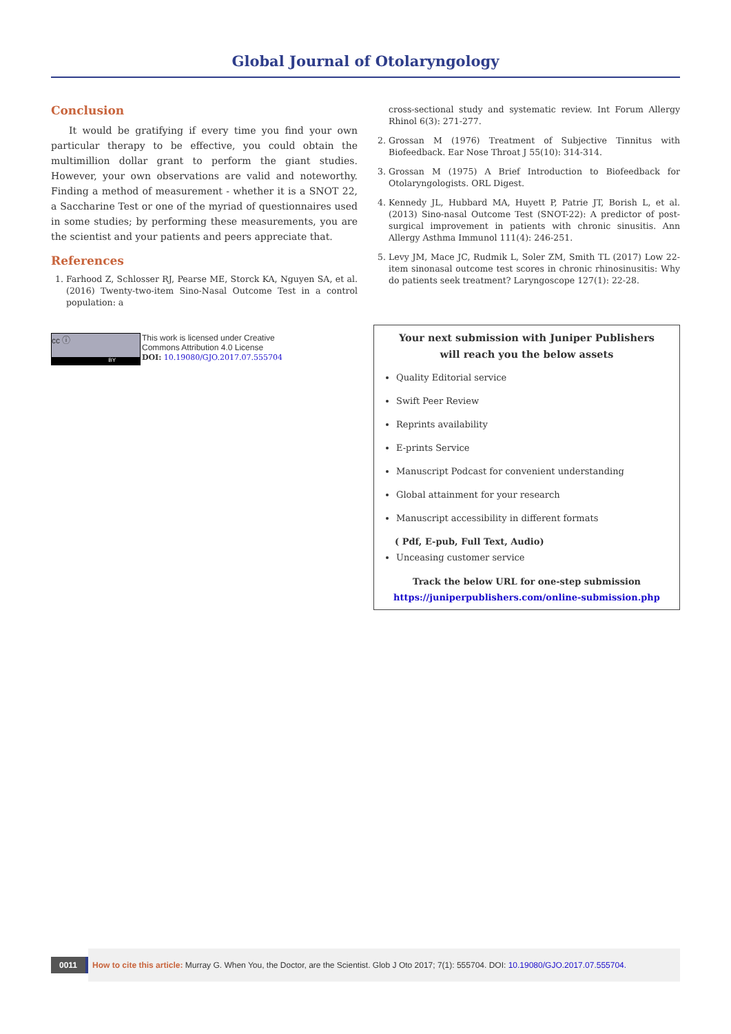Global Journal of Otolaryngology
Conclusion
It would be gratifying if every time you find your own particular therapy to be effective, you could obtain the multimillion dollar grant to perform the giant studies. However, your own observations are valid and noteworthy. Finding a method of measurement - whether it is a SNOT 22, a Saccharine Test or one of the myriad of questionnaires used in some studies; by performing these measurements, you are the scientist and your patients and peers appreciate that.
References
1. Farhood Z, Schlosser RJ, Pearse ME, Storck KA, Nguyen SA, et al. (2016) Twenty-two-item Sino-Nasal Outcome Test in a control population: a
cc ⓘ
BY
This work is licensed under Creative
Commons Attribution 4.0 License
DOI: 10.19080/GJO.2017.07.555704
cross-sectional study and systematic review. Int Forum Allergy Rhinol 6(3): 271-277.
2. Grossan M (1976) Treatment of Subjective Tinnitus with Biofeedback. Ear Nose Throat J 55(10): 314-314.
3. Grossan M (1975) A Brief Introduction to Biofeedback for Otolaryngologists. ORL Digest.
4. Kennedy JL, Hubbard MA, Huyett P, Patrie JT, Borish L, et al. (2013) Sino-nasal Outcome Test (SNOT-22): A predictor of post-surgical improvement in patients with chronic sinusitis. Ann Allergy Asthma Immunol 111(4): 246-251.
5. Levy JM, Mace JC, Rudmik L, Soler ZM, Smith TL (2017) Low 22-item sinonasal outcome test scores in chronic rhinosinusitis: Why do patients seek treatment? Laryngoscope 127(1): 22-28.
Your next submission with Juniper Publishers
will reach you the below assets
Quality Editorial service
Swift Peer Review
Reprints availability
E-prints Service
Manuscript Podcast for convenient understanding
Global attainment for your research
Manuscript accessibility in different formats
( Pdf, E-pub, Full Text, Audio)
Unceasing customer service
Track the below URL for one-step submission
https://juniperpublishers.com/online-submission.php
0011
How to cite this article: Murray G. When You, the Doctor, are the Scientist. Glob J Oto 2017; 7(1): 555704. DOI: 10.19080/GJO.2017.07.555704.